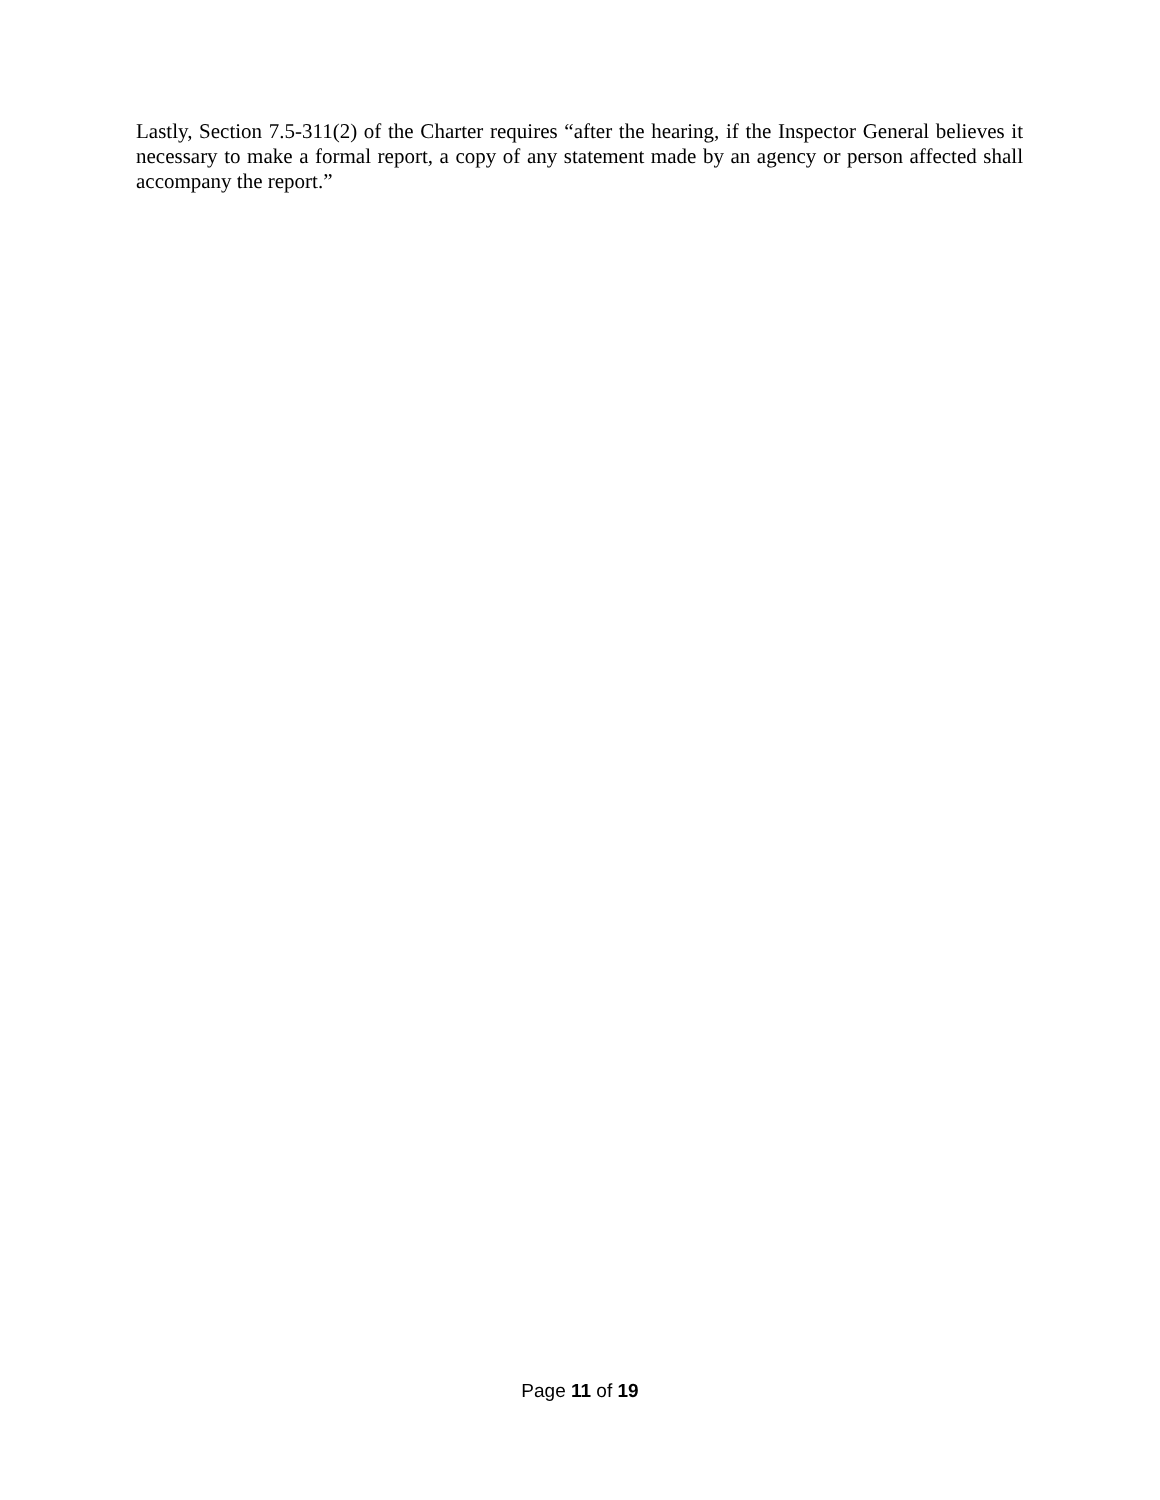Lastly, Section 7.5-311(2) of the Charter requires “after the hearing, if the Inspector General believes it necessary to make a formal report, a copy of any statement made by an agency or person affected shall accompany the report.”
Page 11 of 19